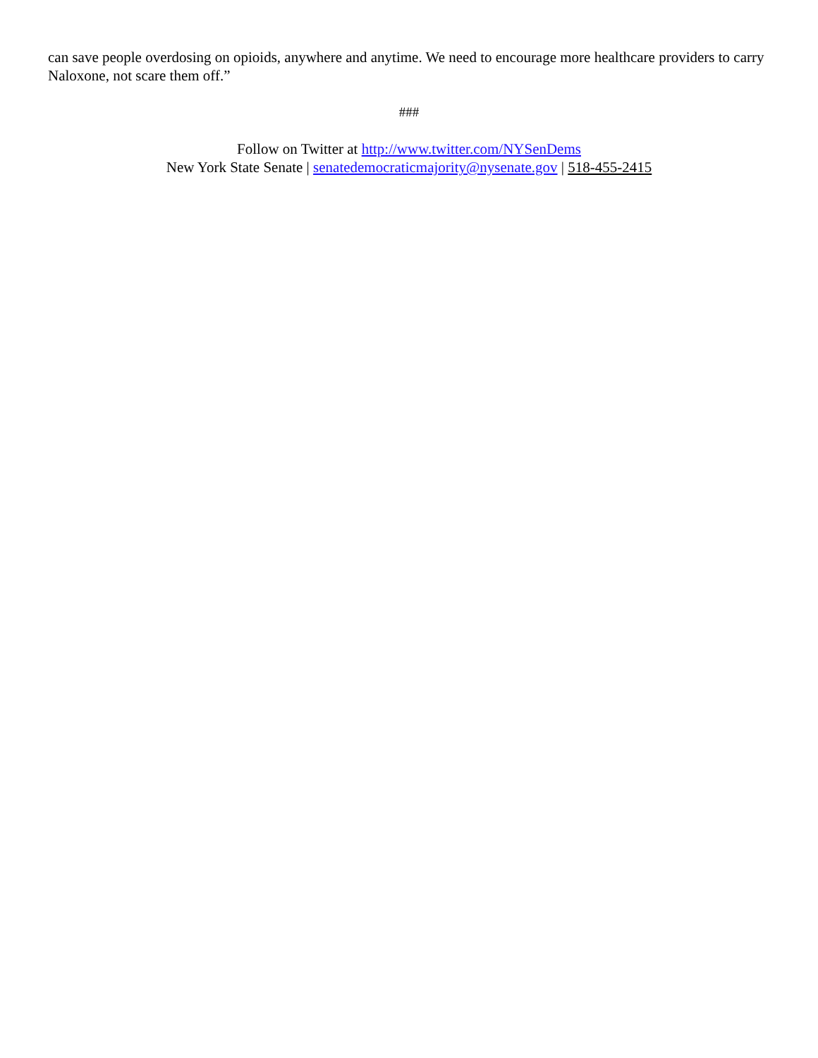can save people overdosing on opioids, anywhere and anytime. We need to encourage more healthcare providers to carry Naloxone, not scare them off.”
###
Follow on Twitter at http://www.twitter.com/NYSenDems
New York State Senate | senatedemocraticmajority@nysenate.gov | 518-455-2415